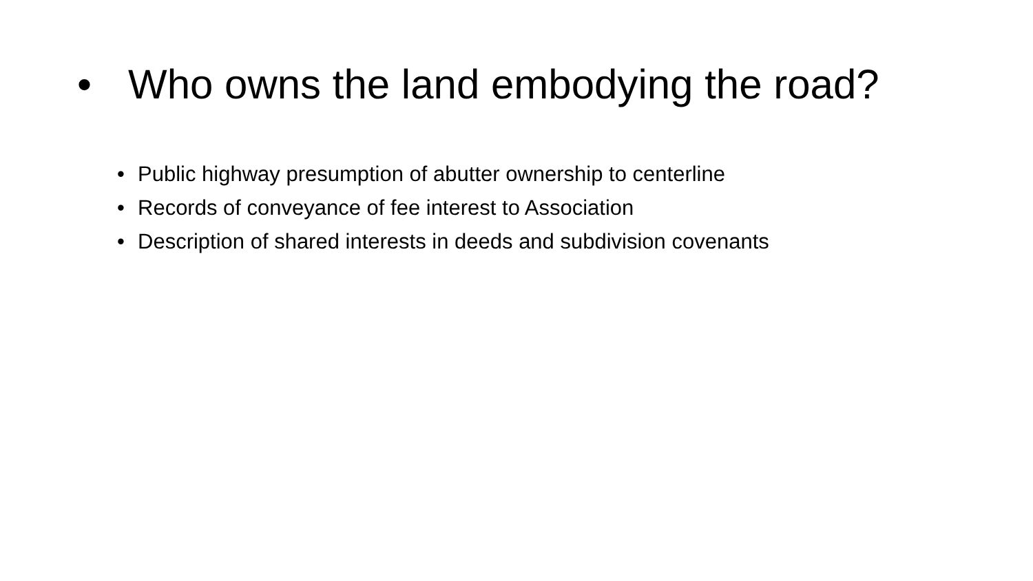• Who owns the land embodying the road?
• Public highway presumption of abutter ownership to centerline
• Records of conveyance of fee interest to Association
• Description of shared interests in deeds and subdivision covenants